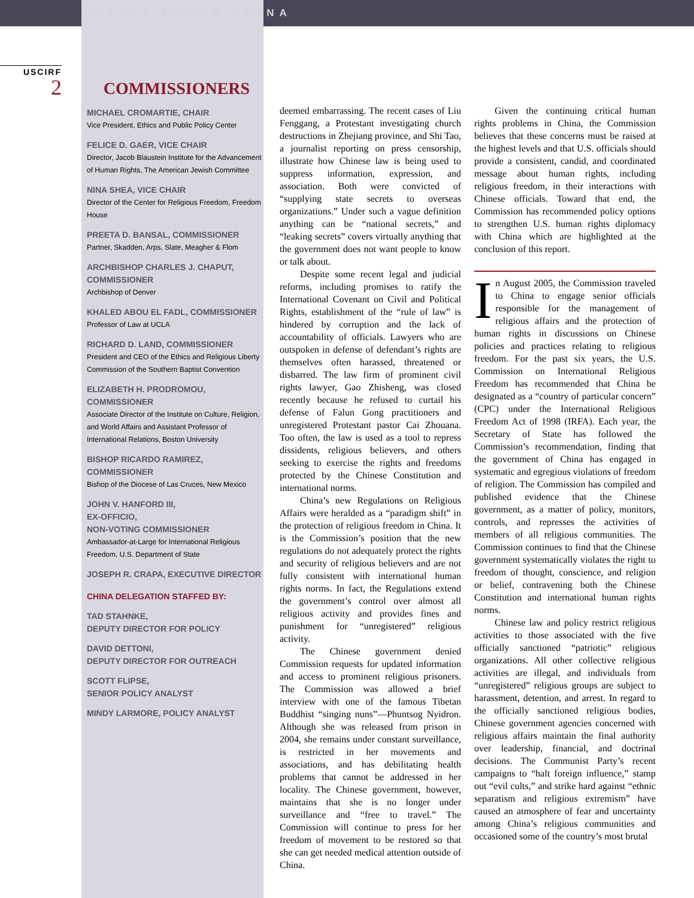POLICY FOCUS CHINA
USCIRF
2
COMMISSIONERS
MICHAEL CROMARTIE, CHAIR
Vice President, Ethics and Public Policy Center
FELICE D. GAER, VICE CHAIR
Director, Jacob Blaustein Institute for the Advancement of Human Rights, The American Jewish Committee
NINA SHEA, VICE CHAIR
Director of the Center for Religious Freedom, Freedom House
PREETA D. BANSAL, COMMISSIONER
Partner, Skadden, Arps, Slate, Meagher & Flom
ARCHBISHOP CHARLES J. CHAPUT, COMMISSIONER
Archbishop of Denver
KHALED ABOU EL FADL, COMMISSIONER
Professor of Law at UCLA
RICHARD D. LAND, COMMISSIONER
President and CEO of the Ethics and Religious Liberty Commission of the Southern Baptist Convention
ELIZABETH H. PRODROMOU, COMMISSIONER
Associate Director of the Institute on Culture, Religion, and World Affairs and Assistant Professor of International Relations, Boston University
BISHOP RICARDO RAMIREZ, COMMISSIONER
Bishop of the Diocese of Las Cruces, New Mexico
JOHN V. HANFORD III,
EX-OFFICIO,
NON-VOTING COMMISSIONER
Ambassador-at-Large for International Religious Freedom, U.S. Department of State
JOSEPH R. CRAPA, EXECUTIVE DIRECTOR
CHINA DELEGATION STAFFED BY:
TAD STAHNKE,
DEPUTY DIRECTOR FOR POLICY
DAVID DETTONI,
DEPUTY DIRECTOR FOR OUTREACH
SCOTT FLIPSE,
SENIOR POLICY ANALYST
MINDY LARMORE, POLICY ANALYST
deemed embarrassing. The recent cases of Liu Fenggang, a Protestant investigating church destructions in Zhejiang province, and Shi Tao, a journalist reporting on press censorship, illustrate how Chinese law is being used to suppress information, expression, and association. Both were convicted of “supplying state secrets to overseas organizations.” Under such a vague definition anything can be “national secrets,” and “leaking secrets” covers virtually anything that the government does not want people to know or talk about.
Despite some recent legal and judicial reforms, including promises to ratify the International Covenant on Civil and Political Rights, establishment of the “rule of law” is hindered by corruption and the lack of accountability of officials. Lawyers who are outspoken in defense of defendant’s rights are themselves often harassed, threatened or disbarred. The law firm of prominent civil rights lawyer, Gao Zhisheng, was closed recently because he refused to curtail his defense of Falun Gong practitioners and unregistered Protestant pastor Cai Zhouana. Too often, the law is used as a tool to repress dissidents, religious believers, and others seeking to exercise the rights and freedoms protected by the Chinese Constitution and international norms.
China’s new Regulations on Religious Affairs were heralded as a “paradigm shift” in the protection of religious freedom in China. It is the Commission’s position that the new regulations do not adequately protect the rights and security of religious believers and are not fully consistent with international human rights norms. In fact, the Regulations extend the government’s control over almost all religious activity and provides fines and punishment for “unregistered” religious activity.
The Chinese government denied Commission requests for updated information and access to prominent religious prisoners. The Commission was allowed a brief interview with one of the famous Tibetan Buddhist “singing nuns”—Phuntsog Nyidron. Although she was released from prison in 2004, she remains under constant surveillance, is restricted in her movements and associations, and has debilitating health problems that cannot be addressed in her locality. The Chinese government, however, maintains that she is no longer under surveillance and “free to travel.” The Commission will continue to press for her freedom of movement to be restored so that she can get needed medical attention outside of China.
Given the continuing critical human rights problems in China, the Commission believes that these concerns must be raised at the highest levels and that U.S. officials should provide a consistent, candid, and coordinated message about human rights, including religious freedom, in their interactions with Chinese officials. Toward that end, the Commission has recommended policy options to strengthen U.S. human rights diplomacy with China which are highlighted at the conclusion of this report.
In August 2005, the Commission traveled to China to engage senior officials responsible for the management of religious affairs and the protection of human rights in discussions on Chinese policies and practices relating to religious freedom. For the past six years, the U.S. Commission on International Religious Freedom has recommended that China be designated as a “country of particular concern” (CPC) under the International Religious Freedom Act of 1998 (IRFA). Each year, the Secretary of State has followed the Commission’s recommendation, finding that the government of China has engaged in systematic and egregious violations of freedom of religion. The Commission has compiled and published evidence that the Chinese government, as a matter of policy, monitors, controls, and represses the activities of members of all religious communities. The Commission continues to find that the Chinese government systematically violates the right to freedom of thought, conscience, and religion or belief, contravening both the Chinese Constitution and international human rights norms.
Chinese law and policy restrict religious activities to those associated with the five officially sanctioned “patriotic” religious organizations. All other collective religious activities are illegal, and individuals from “unregistered” religious groups are subject to harassment, detention, and arrest. In regard to the officially sanctioned religious bodies, Chinese government agencies concerned with religious affairs maintain the final authority over leadership, financial, and doctrinal decisions. The Communist Party’s recent campaigns to “halt foreign influence,” stamp out “evil cults,” and strike hard against “ethnic separatism and religious extremism” have caused an atmosphere of fear and uncertainty among China’s religious communities and occasioned some of the country’s most brutal